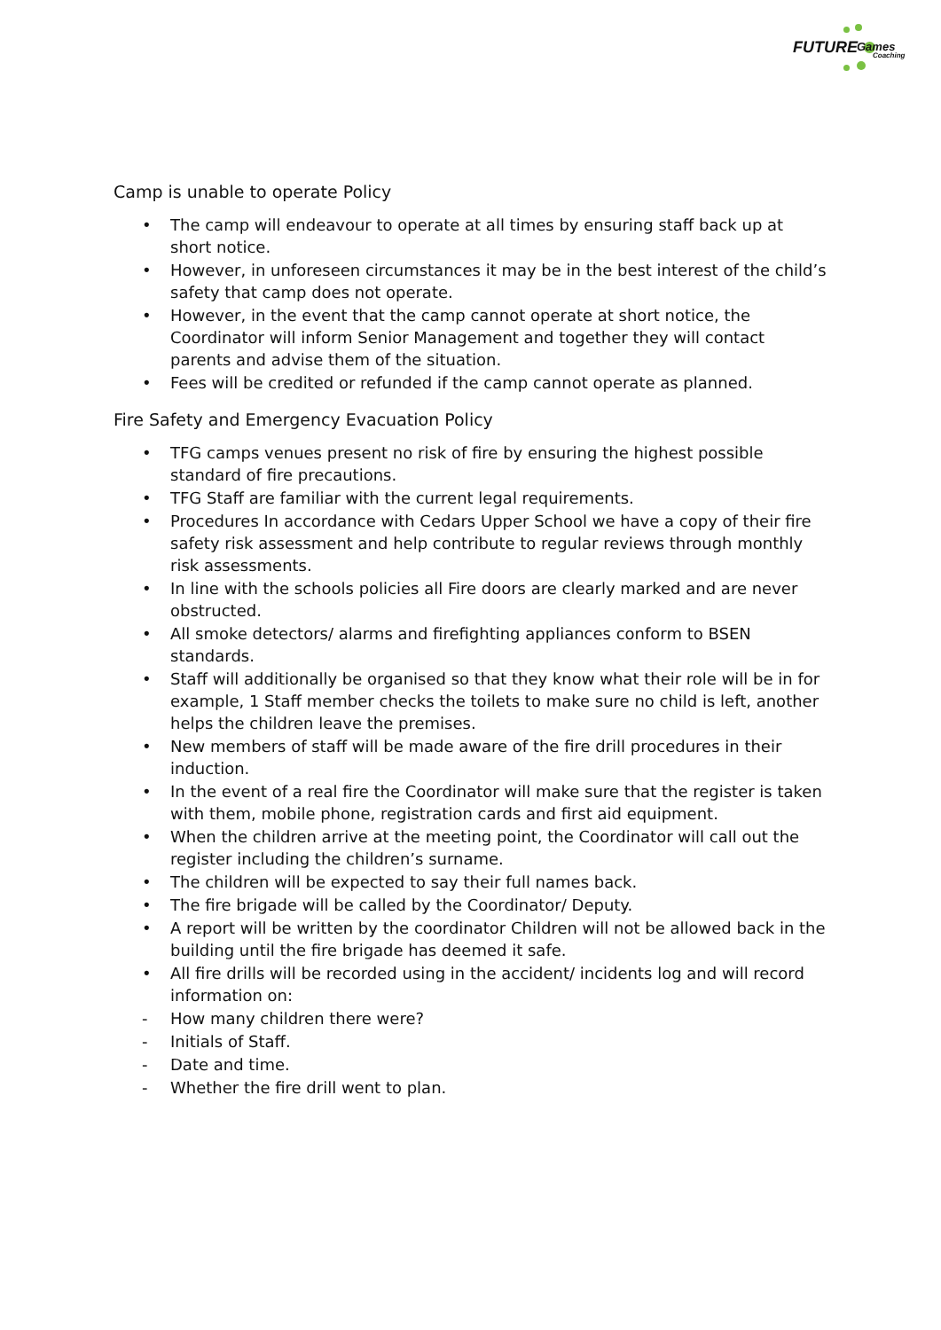FUTURE Games
Coaching
Camp is unable to operate Policy
• The camp will endeavour to operate at all times by ensuring staff back up at short notice.
• However, in unforeseen circumstances it may be in the best interest of the child’s safety that camp does not operate.
• However, in the event that the camp cannot operate at short notice, the Coordinator will inform Senior Management and together they will contact parents and advise them of the situation.
• Fees will be credited or refunded if the camp cannot operate as planned.
Fire Safety and Emergency Evacuation Policy
• TFG camps venues present no risk of fire by ensuring the highest possible standard of fire precautions.
• TFG Staff are familiar with the current legal requirements.
• Procedures In accordance with Cedars Upper School we have a copy of their fire safety risk assessment and help contribute to regular reviews through monthly risk assessments.
• In line with the schools policies all Fire doors are clearly marked and are never obstructed.
• All smoke detectors/ alarms and firefighting appliances conform to BSEN standards.
• Staff will additionally be organised so that they know what their role will be in for example, 1 Staff member checks the toilets to make sure no child is left, another helps the children leave the premises.
• New members of staff will be made aware of the fire drill procedures in their induction.
• In the event of a real fire the Coordinator will make sure that the register is taken with them, mobile phone, registration cards and first aid equipment.
• When the children arrive at the meeting point, the Coordinator will call out the register including the children’s surname.
• The children will be expected to say their full names back.
• The fire brigade will be called by the Coordinator/ Deputy.
• A report will be written by the coordinator Children will not be allowed back in the building until the fire brigade has deemed it safe.
• All fire drills will be recorded using in the accident/ incidents log and will record information on:
- How many children there were?
- Initials of Staff.
- Date and time.
- Whether the fire drill went to plan.